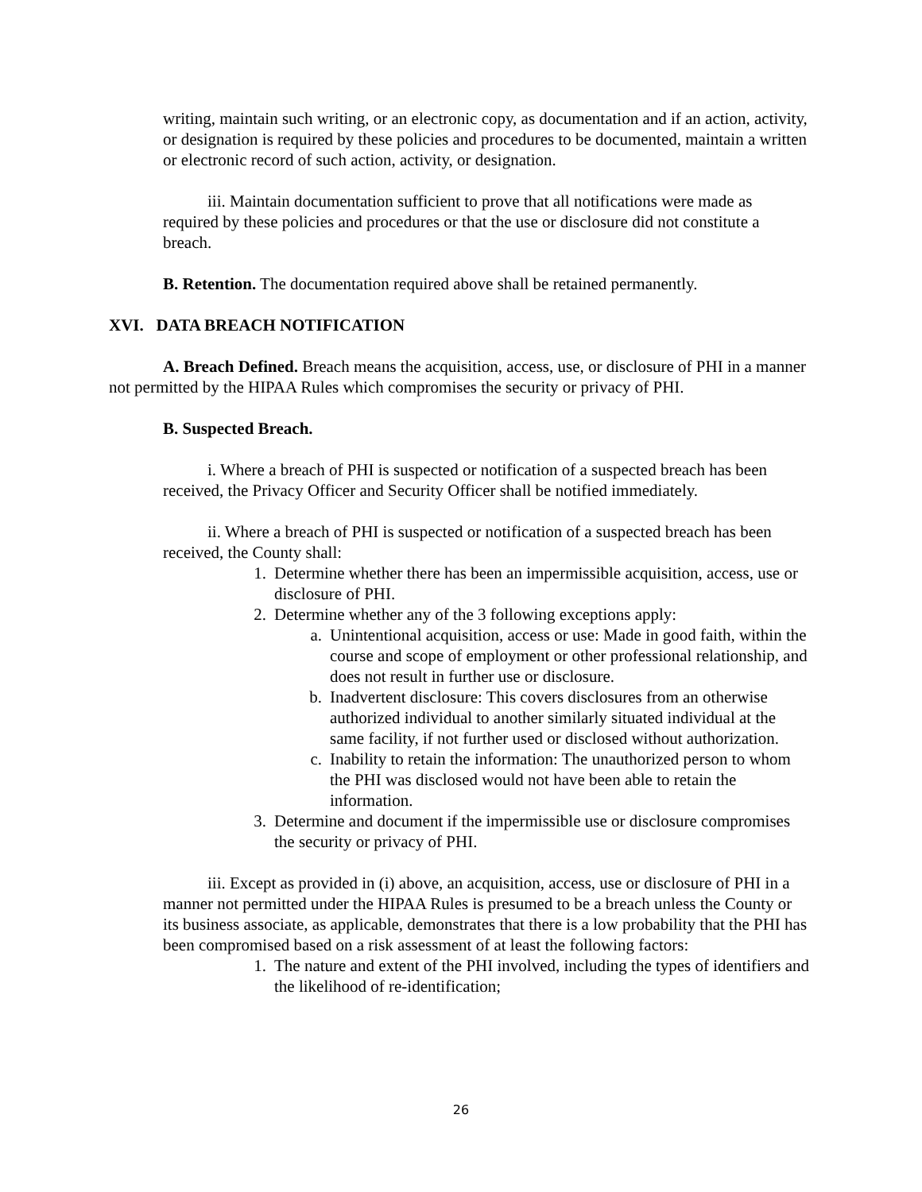writing, maintain such writing, or an electronic copy, as documentation and if an action, activity, or designation is required by these policies and procedures to be documented, maintain a written or electronic record of such action, activity, or designation.
iii. Maintain documentation sufficient to prove that all notifications were made as required by these policies and procedures or that the use or disclosure did not constitute a breach.
B. Retention. The documentation required above shall be retained permanently.
XVI. DATA BREACH NOTIFICATION
A. Breach Defined. Breach means the acquisition, access, use, or disclosure of PHI in a manner not permitted by the HIPAA Rules which compromises the security or privacy of PHI.
B. Suspected Breach.
i. Where a breach of PHI is suspected or notification of a suspected breach has been received, the Privacy Officer and Security Officer shall be notified immediately.
ii. Where a breach of PHI is suspected or notification of a suspected breach has been received, the County shall:
1. Determine whether there has been an impermissible acquisition, access, use or disclosure of PHI.
2. Determine whether any of the 3 following exceptions apply:
a. Unintentional acquisition, access or use: Made in good faith, within the course and scope of employment or other professional relationship, and does not result in further use or disclosure.
b. Inadvertent disclosure: This covers disclosures from an otherwise authorized individual to another similarly situated individual at the same facility, if not further used or disclosed without authorization.
c. Inability to retain the information: The unauthorized person to whom the PHI was disclosed would not have been able to retain the information.
3. Determine and document if the impermissible use or disclosure compromises the security or privacy of PHI.
iii. Except as provided in (i) above, an acquisition, access, use or disclosure of PHI in a manner not permitted under the HIPAA Rules is presumed to be a breach unless the County or its business associate, as applicable, demonstrates that there is a low probability that the PHI has been compromised based on a risk assessment of at least the following factors:
1. The nature and extent of the PHI involved, including the types of identifiers and the likelihood of re-identification;
26